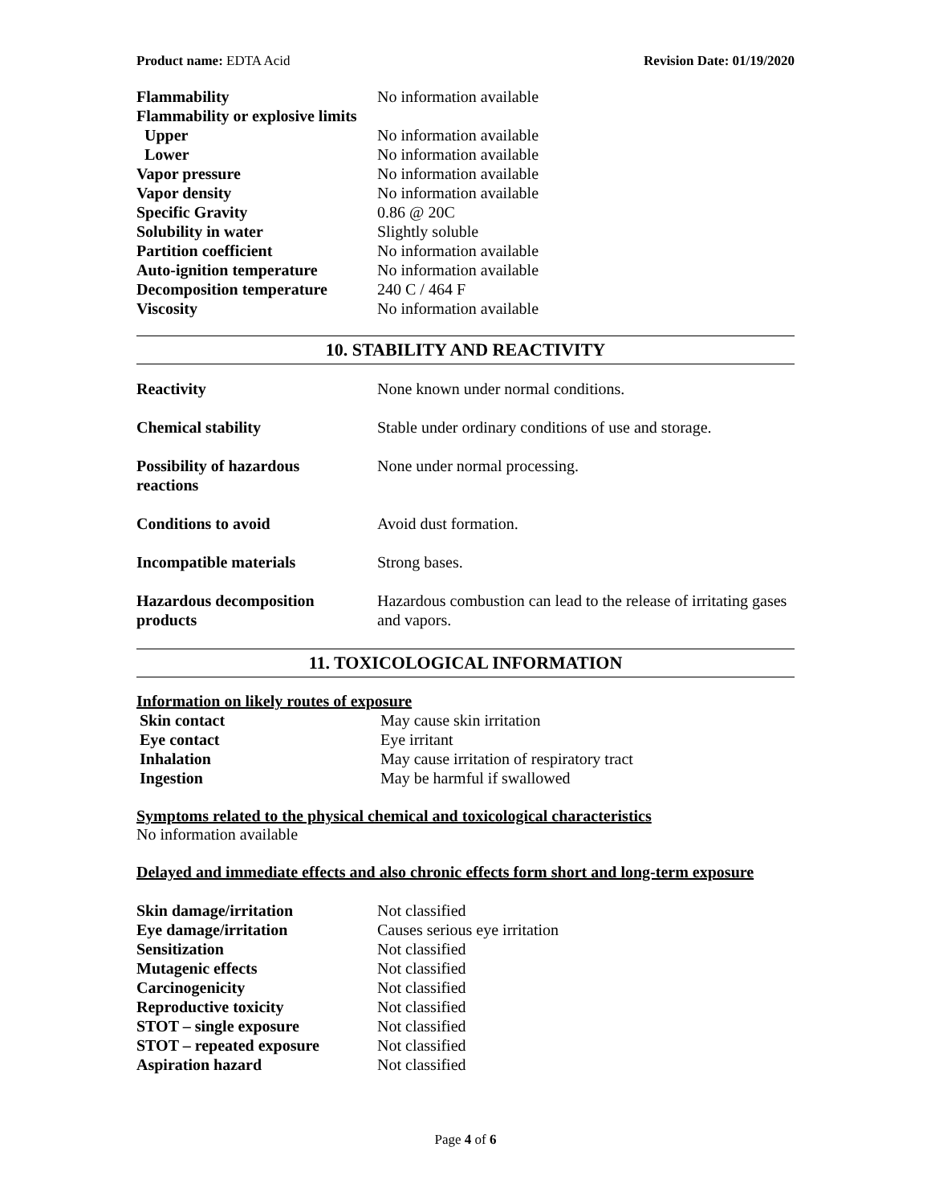Product name: EDTA Acid Revision Date: 01/19/2020
| Flammability | No information available |
| Flammability or explosive limits | |
| Upper | No information available |
| Lower | No information available |
| Vapor pressure | No information available |
| Vapor density | No information available |
| Specific Gravity | 0.86 @ 20C |
| Solubility in water | Slightly soluble |
| Partition coefficient | No information available |
| Auto-ignition temperature | No information available |
| Decomposition temperature | 240 C / 464 F |
| Viscosity | No information available |
10. STABILITY AND REACTIVITY
| Reactivity | None known under normal conditions. |
| Chemical stability | Stable under ordinary conditions of use and storage. |
| Possibility of hazardous reactions | None under normal processing. |
| Conditions to avoid | Avoid dust formation. |
| Incompatible materials | Strong bases. |
| Hazardous decomposition products | Hazardous combustion can lead to the release of irritating gases and vapors. |
11. TOXICOLOGICAL INFORMATION
Information on likely routes of exposure
| Skin contact | May cause skin irritation |
| Eye contact | Eye irritant |
| Inhalation | May cause irritation of respiratory tract |
| Ingestion | May be harmful if swallowed |
Symptoms related to the physical chemical and toxicological characteristics
No information available
Delayed and immediate effects and also chronic effects form short and long-term exposure
| Skin damage/irritation | Not classified |
| Eye damage/irritation | Causes serious eye irritation |
| Sensitization | Not classified |
| Mutagenic effects | Not classified |
| Carcinogenicity | Not classified |
| Reproductive toxicity | Not classified |
| STOT – single exposure | Not classified |
| STOT – repeated exposure | Not classified |
| Aspiration hazard | Not classified |
Page 4 of 6